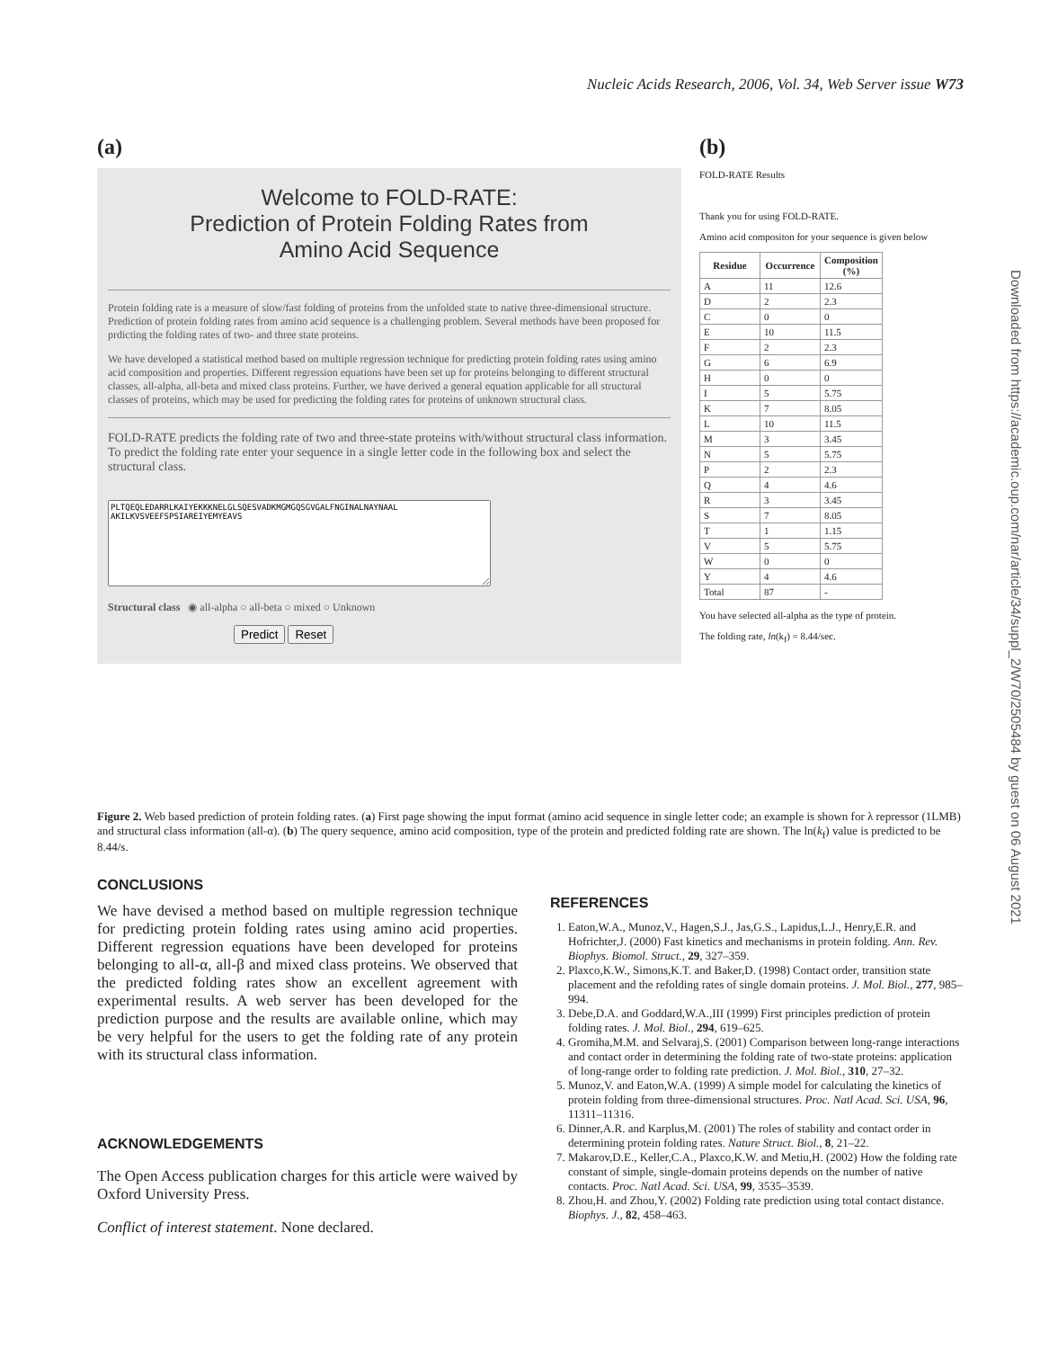Nucleic Acids Research, 2006, Vol. 34, Web Server issue W73
(a)
Welcome to FOLD-RATE:
Prediction of Protein Folding Rates from
Amino Acid Sequence
Protein folding rate is a measure of slow/fast folding of proteins from the unfolded state to native three-dimensional structure. Prediction of protein folding rates from amino acid sequence is a challenging problem. Several methods have been proposed for prdicting the folding rates of two- and three state proteins.
We have developed a statistical method based on multiple regression technique for predicting protein folding rates using amino acid composition and properties. Different regression equations have been set up for proteins belonging to different structural classes, all-alpha, all-beta and mixed class proteins. Further, we have derived a general equation applicable for all structural classes of proteins, which may be used for predicting the folding rates for proteins of unknown structural class.
FOLD-RATE predicts the folding rate of two and three-state proteins with/without structural class information. To predict the folding rate enter your sequence in a single letter code in the following box and select the structural class.
PLTQEQLEDARRLKAIYEKKKNELGLSQESVADKMGMGQSGVGALFNGINALNAYNAAL AKILKVSVEEFSPSIAREIYEMYEAVS
Structural class ◉ all-alpha ○ all-beta ○ mixed ○ Unknown
Predict Reset
(b)
FOLD-RATE Results
Thank you for using FOLD-RATE.
Amino acid compositon for your sequence is given below
| Residue | Occurrence | Composition (%) |
| --- | --- | --- |
| A | 11 | 12.6 |
| D | 2 | 2.3 |
| C | 0 | 0 |
| E | 10 | 11.5 |
| F | 2 | 2.3 |
| G | 6 | 6.9 |
| H | 0 | 0 |
| I | 5 | 5.75 |
| K | 7 | 8.05 |
| L | 10 | 11.5 |
| M | 3 | 3.45 |
| N | 5 | 5.75 |
| P | 2 | 2.3 |
| Q | 4 | 4.6 |
| R | 3 | 3.45 |
| S | 7 | 8.05 |
| T | 1 | 1.15 |
| V | 5 | 5.75 |
| W | 0 | 0 |
| Y | 4 | 4.6 |
| Total | 87 | - |
You have selected all-alpha as the type of protein.
The folding rate, ln(k<sub>f</sub>) = 8.44/sec.
Figure 2. Web based prediction of protein folding rates. (a) First page showing the input format (amino acid sequence in single letter code; an example is shown for λ repressor (1LMB) and structural class information (all-α). (b) The query sequence, amino acid composition, type of the protein and predicted folding rate are shown. The ln(k<sub>f</sub>) value is predicted to be 8.44/s.
CONCLUSIONS
We have devised a method based on multiple regression technique for predicting protein folding rates using amino acid properties. Different regression equations have been developed for proteins belonging to all-α, all-β and mixed class proteins. We observed that the predicted folding rates show an excellent agreement with experimental results. A web server has been developed for the prediction purpose and the results are available online, which may be very helpful for the users to get the folding rate of any protein with its structural class information.
ACKNOWLEDGEMENTS
The Open Access publication charges for this article were waived by Oxford University Press.
Conflict of interest statement. None declared.
REFERENCES
1. Eaton,W.A., Munoz,V., Hagen,S.J., Jas,G.S., Lapidus,L.J., Henry,E.R. and Hofrichter,J. (2000) Fast kinetics and mechanisms in protein folding. Ann. Rev. Biophys. Biomol. Struct., 29, 327–359.
2. Plaxco,K.W., Simons,K.T. and Baker,D. (1998) Contact order, transition state placement and the refolding rates of single domain proteins. J. Mol. Biol., 277, 985–994.
3. Debe,D.A. and Goddard,W.A.,III (1999) First principles prediction of protein folding rates. J. Mol. Biol., 294, 619–625.
4. Gromiha,M.M. and Selvaraj,S. (2001) Comparison between long-range interactions and contact order in determining the folding rate of two-state proteins: application of long-range order to folding rate prediction. J. Mol. Biol., 310, 27–32.
5. Munoz,V. and Eaton,W.A. (1999) A simple model for calculating the kinetics of protein folding from three-dimensional structures. Proc. Natl Acad. Sci. USA, 96, 11311–11316.
6. Dinner,A.R. and Karplus,M. (2001) The roles of stability and contact order in determining protein folding rates. Nature Struct. Biol., 8, 21–22.
7. Makarov,D.E., Keller,C.A., Plaxco,K.W. and Metiu,H. (2002) How the folding rate constant of simple, single-domain proteins depends on the number of native contacts. Proc. Natl Acad. Sci. USA, 99, 3535–3539.
8. Zhou,H. and Zhou,Y. (2002) Folding rate prediction using total contact distance. Biophys. J., 82, 458–463.
Downloaded from https://academic.oup.com/nar/article/34/suppl_2/W70/2505484 by guest on 06 August 2021